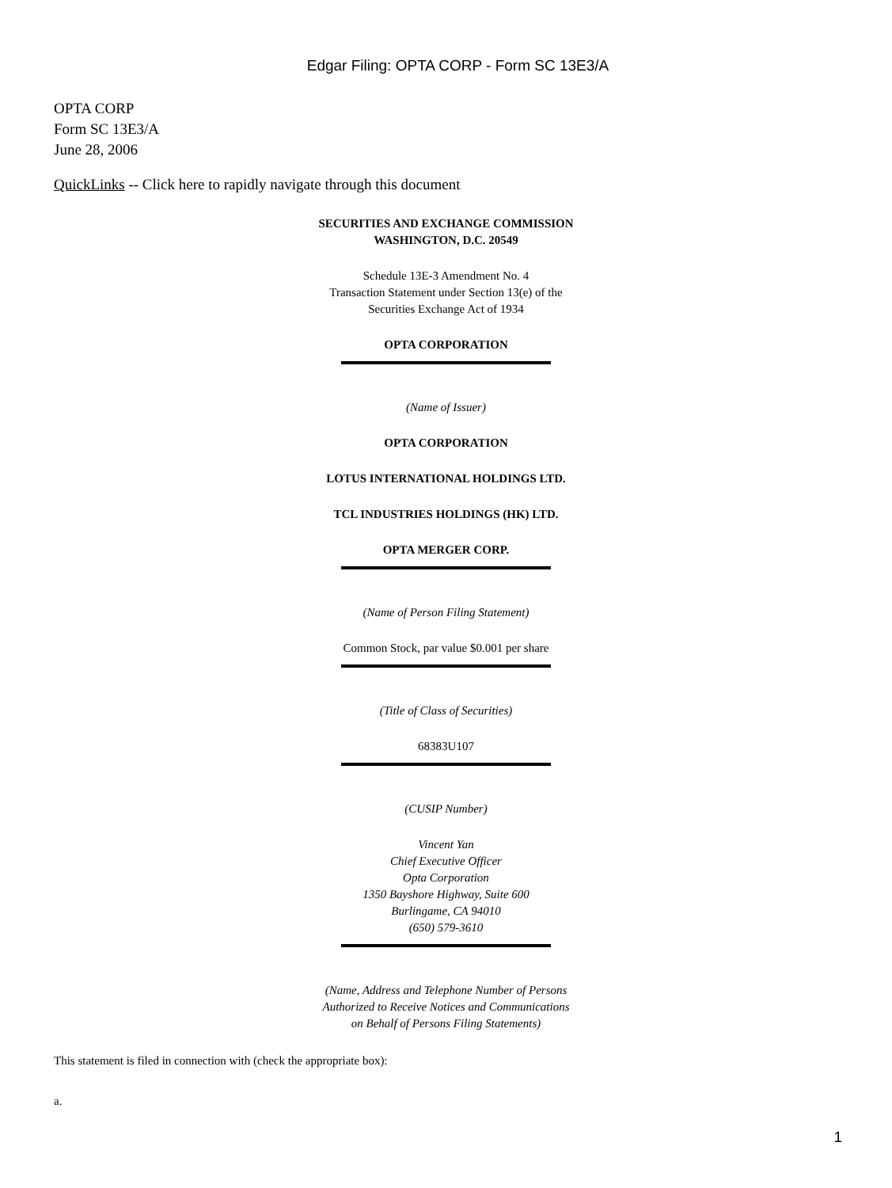Edgar Filing: OPTA CORP - Form SC 13E3/A
OPTA CORP
Form SC 13E3/A
June 28, 2006
QuickLinks -- Click here to rapidly navigate through this document
SECURITIES AND EXCHANGE COMMISSION
WASHINGTON, D.C. 20549
Schedule 13E-3 Amendment No. 4
Transaction Statement under Section 13(e) of the
Securities Exchange Act of 1934
OPTA CORPORATION
(Name of Issuer)
OPTA CORPORATION
LOTUS INTERNATIONAL HOLDINGS LTD.
TCL INDUSTRIES HOLDINGS (HK) LTD.
OPTA MERGER CORP.
(Name of Person Filing Statement)
Common Stock, par value $0.001 per share
(Title of Class of Securities)
68383U107
(CUSIP Number)
Vincent Yan
Chief Executive Officer
Opta Corporation
1350 Bayshore Highway, Suite 600
Burlingame, CA 94010
(650) 579-3610
(Name, Address and Telephone Number of Persons
Authorized to Receive Notices and Communications
on Behalf of Persons Filing Statements)
This statement is filed in connection with (check the appropriate box):
a.
1